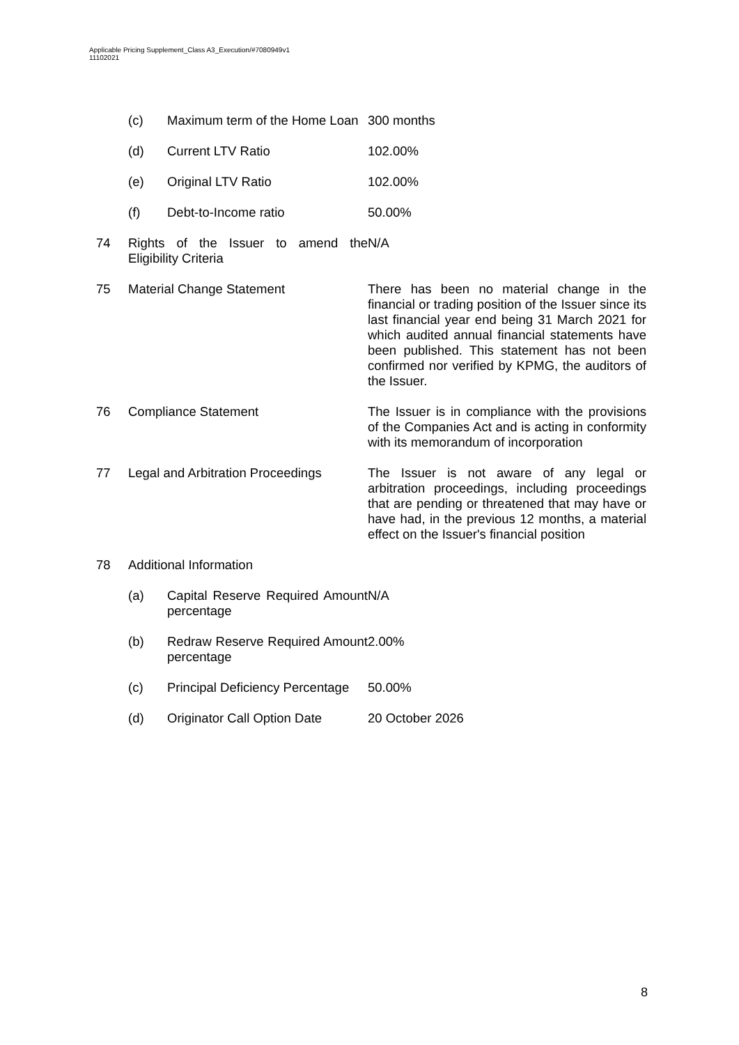Applicable Pricing Supplement_Class A3_Execution/#7080949v1
11102021
(c) Maximum term of the Home Loan
300 months
(d) Current LTV Ratio 102.00%
(e) Original LTV Ratio 102.00%
(f) Debt-to-Income ratio 50.00%
74 Rights of the Issuer to amend the Eligibility Criteria
N/A
75 Material Change Statement There has been no material change in the financial or trading position of the Issuer since its last financial year end being 31 March 2021 for which audited annual financial statements have been published. This statement has not been confirmed nor verified by KPMG, the auditors of the Issuer.
76 Compliance Statement The Issuer is in compliance with the provisions of the Companies Act and is acting in conformity with its memorandum of incorporation
77 Legal and Arbitration Proceedings
The Issuer is not aware of any legal or arbitration proceedings, including proceedings that are pending or threatened that may have or have had, in the previous 12 months, a material effect on the Issuer's financial position
78 Additional Information
(a) Capital Reserve Required Amount percentage
N/A
(b) Redraw Reserve Required Amount percentage
2.00%
(c) Principal Deficiency Percentage
50.00%
(d) Originator Call Option Date
20 October 2026
8